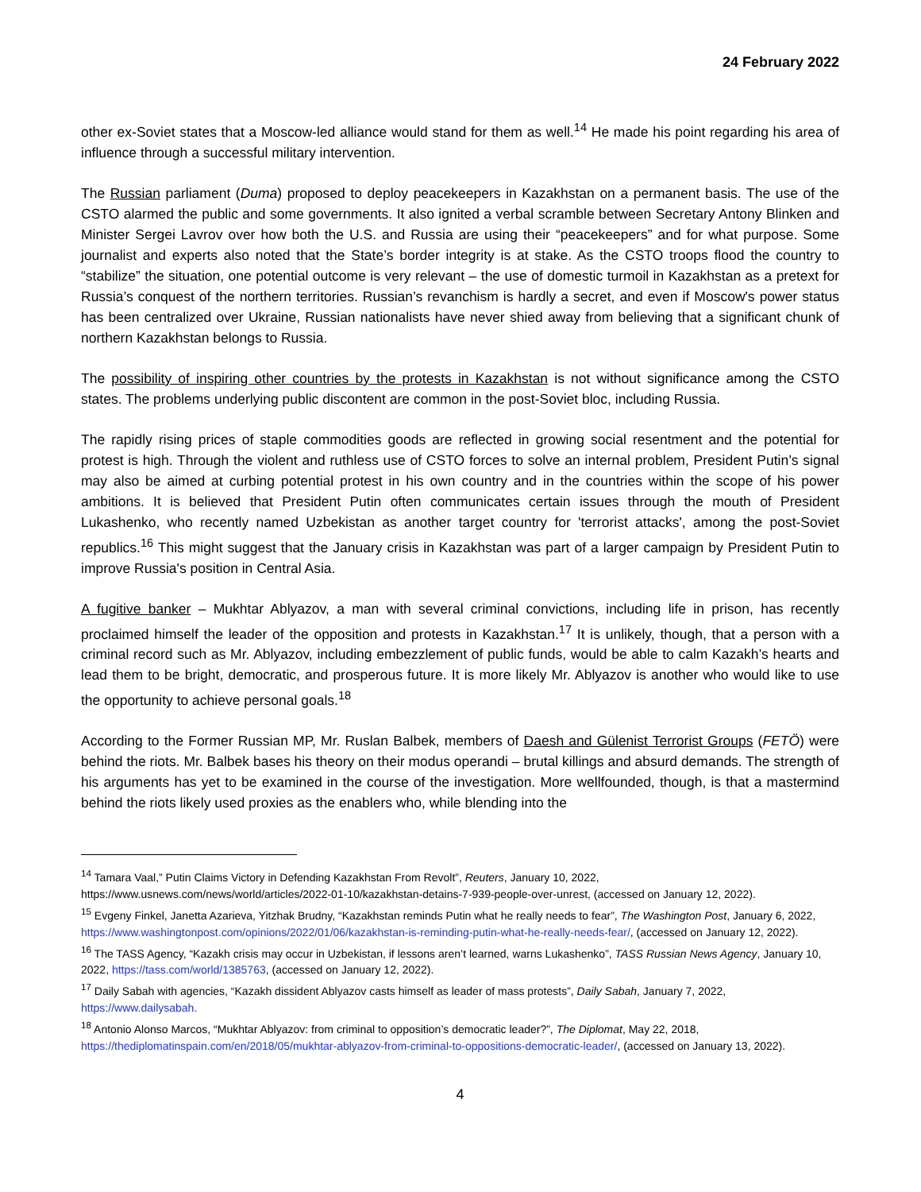24 February 2022
other ex-Soviet states that a Moscow-led alliance would stand for them as well.<sup>14</sup> He made his point regarding his area of influence through a successful military intervention.
The Russian parliament (Duma) proposed to deploy peacekeepers in Kazakhstan on a permanent basis. The use of the CSTO alarmed the public and some governments. It also ignited a verbal scramble between Secretary Antony Blinken and Minister Sergei Lavrov over how both the U.S. and Russia are using their “peacekeepers” and for what purpose. Some journalist and experts also noted that the State’s border integrity is at stake. As the CSTO troops flood the country to “stabilize” the situation, one potential outcome is very relevant – the use of domestic turmoil in Kazakhstan as a pretext for Russia’s conquest of the northern territories. Russian’s revanchism is hardly a secret, and even if Moscow's power status has been centralized over Ukraine, Russian nationalists have never shied away from believing that a significant chunk of northern Kazakhstan belongs to Russia.
The possibility of inspiring other countries by the protests in Kazakhstan is not without significance among the CSTO states. The problems underlying public discontent are common in the post-Soviet bloc, including Russia.
The rapidly rising prices of staple commodities goods are reflected in growing social resentment and the potential for protest is high. Through the violent and ruthless use of CSTO forces to solve an internal problem, President Putin’s signal may also be aimed at curbing potential protest in his own country and in the countries within the scope of his power ambitions. It is believed that President Putin often communicates certain issues through the mouth of President Lukashenko, who recently named Uzbekistan as another target country for 'terrorist attacks', among the post-Soviet republics.<sup>16</sup> This might suggest that the January crisis in Kazakhstan was part of a larger campaign by President Putin to improve Russia's position in Central Asia.
A fugitive banker – Mukhtar Ablyazov, a man with several criminal convictions, including life in prison, has recently proclaimed himself the leader of the opposition and protests in Kazakhstan.<sup>17</sup> It is unlikely, though, that a person with a criminal record such as Mr. Ablyazov, including embezzlement of public funds, would be able to calm Kazakh’s hearts and lead them to be bright, democratic, and prosperous future. It is more likely Mr. Ablyazov is another who would like to use the opportunity to achieve personal goals.<sup>18</sup>
According to the Former Russian MP, Mr. Ruslan Balbek, members of Daesh and Gülenist Terrorist Groups (FETÖ) were behind the riots. Mr. Balbek bases his theory on their modus operandi – brutal killings and absurd demands. The strength of his arguments has yet to be examined in the course of the investigation. More wellfounded, though, is that a mastermind behind the riots likely used proxies as the enablers who, while blending into the
<sup>14</sup> Tamara Vaal,” Putin Claims Victory in Defending Kazakhstan From Revolt”, Reuters, January 10, 2022, https://www.usnews.com/news/world/articles/2022-01-10/kazakhstan-detains-7-939-people-over-unrest, (accessed on January 12, 2022).
<sup>15</sup> Evgeny Finkel, Janetta Azarieva, Yitzhak Brudny, “Kazakhstan reminds Putin what he really needs to fear”, The Washington Post, January 6, 2022, https://www.washingtonpost.com/opinions/2022/01/06/kazakhstan-is-reminding-putin-what-he-really-needs-fear/, (accessed on January 12, 2022).
<sup>16</sup> The TASS Agency, “Kazakh crisis may occur in Uzbekistan, if lessons aren’t learned, warns Lukashenko”, TASS Russian News Agency, January 10, 2022, https://tass.com/world/1385763, (accessed on January 12, 2022).
<sup>17</sup> Daily Sabah with agencies, “Kazakh dissident Ablyazov casts himself as leader of mass protests”, Daily Sabah, January 7, 2022, https://www.dailysabah.
<sup>18</sup> Antonio Alonso Marcos, “Mukhtar Ablyazov: from criminal to opposition’s democratic leader?”, The Diplomat, May 22, 2018, https://thediplomatinspain.com/en/2018/05/mukhtar-ablyazov-from-criminal-to-oppositions-democratic-leader/, (accessed on January 13, 2022).
4